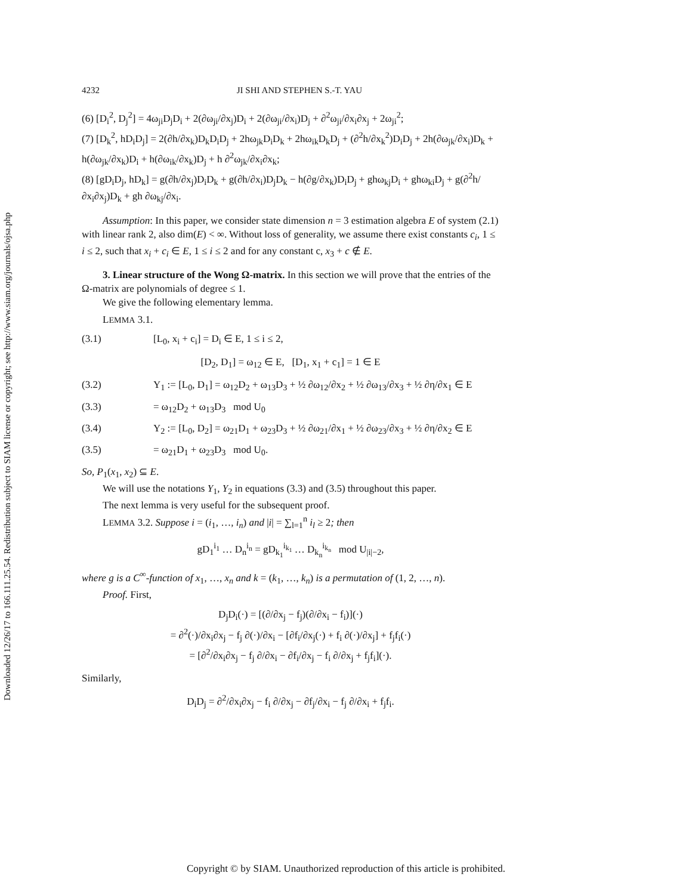Downloaded 12/26/17 to 166.111.25.54. Redistribution subject to SIAM license or copyright; see http://www.siam.org/journals/ojsa.php
4232 JI SHI AND STEPHEN S.-T. YAU
(6) [D<sub>i</sub><sup>2</sup>, D<sub>j</sub><sup>2</sup>] = 4ω<sub>ji</sub>D<sub>j</sub>D<sub>i</sub> + 2(∂ω<sub>ji</sub>/∂x<sub>j</sub>)D<sub>i</sub> + 2(∂ω<sub>ji</sub>/∂x<sub>i</sub>)D<sub>j</sub> + ∂<sup>2</sup>ω<sub>ji</sub>/∂x<sub>i</sub>∂x<sub>j</sub> + 2ω<sub>ji</sub><sup>2</sup>;
(7) [D<sub>k</sub><sup>2</sup>, hD<sub>i</sub>D<sub>j</sub>] = 2(∂h/∂x<sub>k</sub>)D<sub>k</sub>D<sub>i</sub>D<sub>j</sub> + 2hω<sub>jk</sub>D<sub>i</sub>D<sub>k</sub> + 2hω<sub>ik</sub>D<sub>k</sub>D<sub>j</sub> + (∂<sup>2</sup>h/∂x<sub>k</sub><sup>2</sup>)D<sub>i</sub>D<sub>j</sub> + 2h(∂ω<sub>jk</sub>/∂x<sub>i</sub>)D<sub>k</sub> + h(∂ω<sub>jk</sub>/∂x<sub>k</sub>)D<sub>i</sub> + h(∂ω<sub>ik</sub>/∂x<sub>k</sub>)D<sub>j</sub> + h ∂<sup>2</sup>ω<sub>jk</sub>/∂x<sub>i</sub>∂x<sub>k</sub>;
(8) [gD<sub>i</sub>D<sub>j</sub>, hD<sub>k</sub>] = g(∂h/∂x<sub>j</sub>)D<sub>i</sub>D<sub>k</sub> + g(∂h/∂x<sub>i</sub>)D<sub>j</sub>D<sub>k</sub> − h(∂g/∂x<sub>k</sub>)D<sub>i</sub>D<sub>j</sub> + ghω<sub>kj</sub>D<sub>i</sub> + ghω<sub>ki</sub>D<sub>j</sub> + g(∂<sup>2</sup>h/∂x<sub>i</sub>∂x<sub>j</sub>)D<sub>k</sub> + gh ∂ω<sub>kj</sub>/∂x<sub>i</sub>.
Assumption: In this paper, we consider state dimension n = 3 estimation algebra E of system (2.1) with linear rank 2, also dim(E) < ∞. Without loss of generality, we assume there exist constants c<sub>i</sub>, 1 ≤ i ≤ 2, such that x<sub>i</sub> + c<sub>i</sub> ∈ E, 1 ≤ i ≤ 2 and for any constant c, x<sub>3</sub> + c ∉ E.
3. Linear structure of the Wong Ω-matrix. In this section we will prove that the entries of the Ω-matrix are polynomials of degree ≤ 1.
We give the following elementary lemma.
LEMMA 3.1.
(3.1) [L<sub>0</sub>, x<sub>i</sub> + c<sub>i</sub>] = D<sub>i</sub> ∈ E, 1 ≤ i ≤ 2,
[D<sub>2</sub>, D<sub>1</sub>] = ω<sub>12</sub> ∈ E, [D<sub>1</sub>, x<sub>1</sub> + c<sub>1</sub>] = 1 ∈ E
(3.2) Y<sub>1</sub> := [L<sub>0</sub>, D<sub>1</sub>] = ω<sub>12</sub>D<sub>2</sub> + ω<sub>13</sub>D<sub>3</sub> + ½ ∂ω<sub>12</sub>/∂x<sub>2</sub> + ½ ∂ω<sub>13</sub>/∂x<sub>3</sub> + ½ ∂η/∂x<sub>1</sub> ∈ E
(3.3) = ω<sub>12</sub>D<sub>2</sub> + ω<sub>13</sub>D<sub>3</sub> mod U<sub>0</sub>
(3.4) Y<sub>2</sub> := [L<sub>0</sub>, D<sub>2</sub>] = ω<sub>21</sub>D<sub>1</sub> + ω<sub>23</sub>D<sub>3</sub> + ½ ∂ω<sub>21</sub>/∂x<sub>1</sub> + ½ ∂ω<sub>23</sub>/∂x<sub>3</sub> + ½ ∂η/∂x<sub>2</sub> ∈ E
(3.5) = ω<sub>21</sub>D<sub>1</sub> + ω<sub>23</sub>D<sub>3</sub> mod U<sub>0</sub>.
So, P<sub>1</sub>(x<sub>1</sub>, x<sub>2</sub>) ⊆ E.
We will use the notations Y<sub>1</sub>, Y<sub>2</sub> in equations (3.3) and (3.5) throughout this paper.
The next lemma is very useful for the subsequent proof.
LEMMA 3.2. Suppose i = (i<sub>1</sub>, …, i<sub>n</sub>) and |i| = ∑<sub>l=1</sub><sup>n</sup> i<sub>l</sub> ≥ 2; then
gD<sub>1</sub><sup>i<sub>1</sub></sup> … D<sub>n</sub><sup>i<sub>n</sub></sup> = gD<sub>k<sub>1</sub></sub><sup>i<sub>k<sub>1</sub></sub></sup> … D<sub>k<sub>n</sub></sub><sup>i<sub>k<sub>n</sub></sub></sup> mod U<sub>|i|−2</sub>,
where g is a C<sup>∞</sup>-function of x<sub>1</sub>, …, x<sub>n</sub> and k = (k<sub>1</sub>, …, k<sub>n</sub>) is a permutation of (1, 2, …, n).
Proof. First,
D<sub>j</sub>D<sub>i</sub>(·) = [(∂/∂x<sub>j</sub> − f<sub>j</sub>)(∂/∂x<sub>i</sub> − f<sub>i</sub>)](·)
= ∂<sup>2</sup>(·)/∂x<sub>i</sub>∂x<sub>j</sub> − f<sub>j</sub> ∂(·)/∂x<sub>i</sub> − [∂f<sub>i</sub>/∂x<sub>j</sub>(·) + f<sub>i</sub> ∂(·)/∂x<sub>j</sub>] + f<sub>j</sub>f<sub>i</sub>(·)
= [∂<sup>2</sup>/∂x<sub>i</sub>∂x<sub>j</sub> − f<sub>j</sub> ∂/∂x<sub>i</sub> − ∂f<sub>i</sub>/∂x<sub>j</sub> − f<sub>i</sub> ∂/∂x<sub>j</sub> + f<sub>j</sub>f<sub>i</sub>](·).
Similarly,
D<sub>i</sub>D<sub>j</sub> = ∂<sup>2</sup>/∂x<sub>i</sub>∂x<sub>j</sub> − f<sub>i</sub> ∂/∂x<sub>j</sub> − ∂f<sub>j</sub>/∂x<sub>i</sub> − f<sub>j</sub> ∂/∂x<sub>i</sub> + f<sub>j</sub>f<sub>i</sub>.
Copyright © by SIAM. Unauthorized reproduction of this article is prohibited.